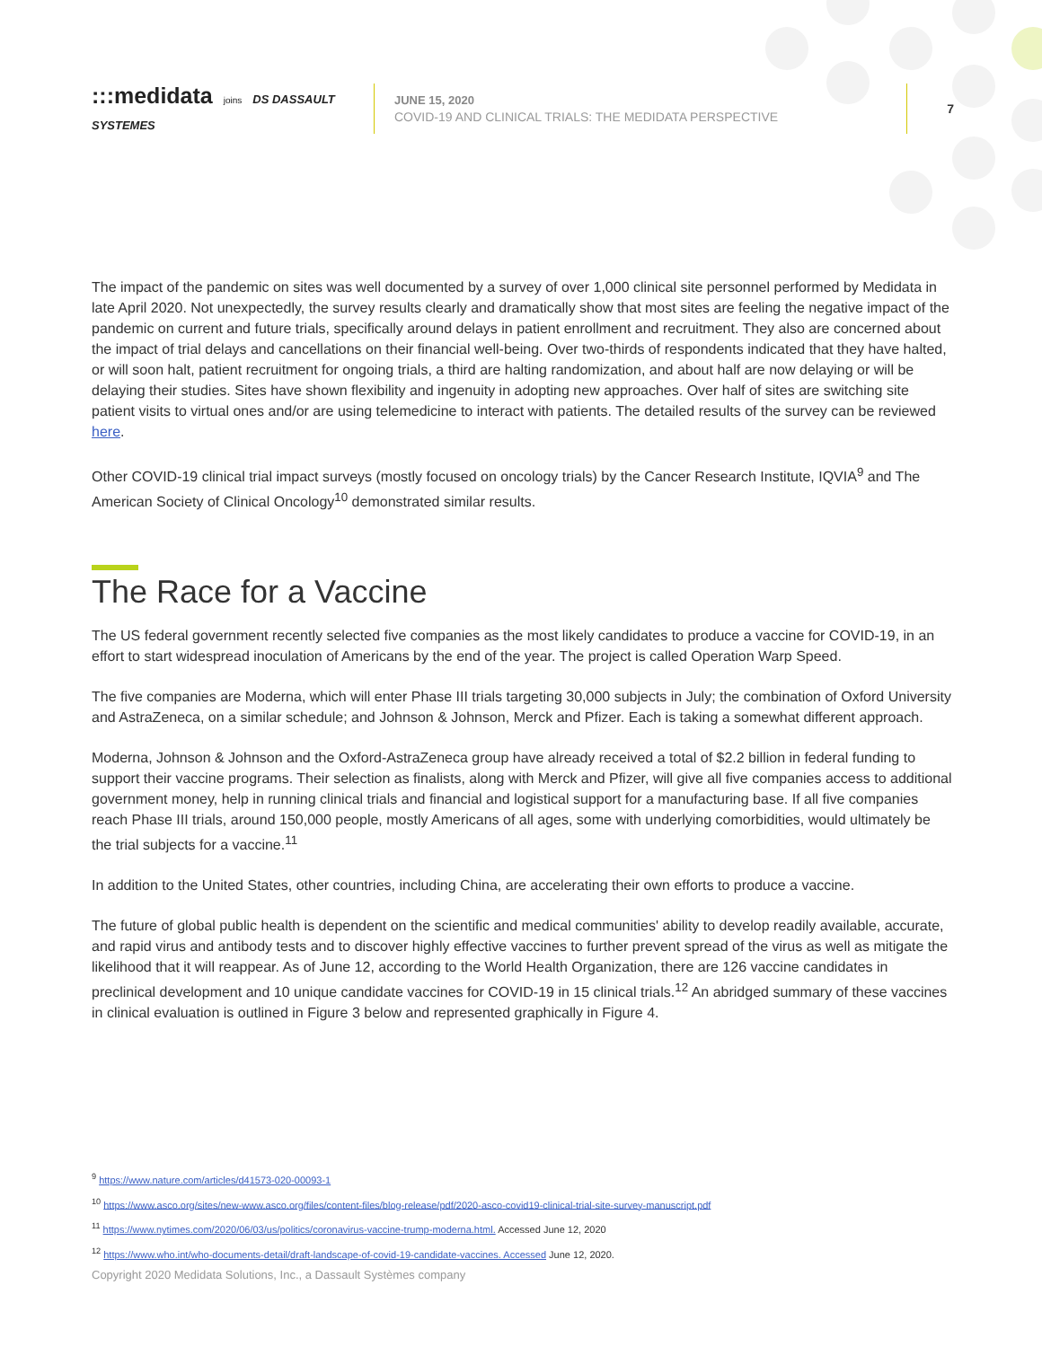:::medidata joins DS DASSAULT SYSTEMES
JUNE 15, 2020
COVID-19 AND CLINICAL TRIALS: THE MEDIDATA PERSPECTIVE
7
The impact of the pandemic on sites was well documented by a survey of over 1,000 clinical site personnel performed by Medidata in late April 2020. Not unexpectedly, the survey results clearly and dramatically show that most sites are feeling the negative impact of the pandemic on current and future trials, specifically around delays in patient enrollment and recruitment. They also are concerned about the impact of trial delays and cancellations on their financial well-being. Over two-thirds of respondents indicated that they have halted, or will soon halt, patient recruitment for ongoing trials, a third are halting randomization, and about half are now delaying or will be delaying their studies. Sites have shown flexibility and ingenuity in adopting new approaches. Over half of sites are switching site patient visits to virtual ones and/or are using telemedicine to interact with patients. The detailed results of the survey can be reviewed here.
Other COVID-19 clinical trial impact surveys (mostly focused on oncology trials) by the Cancer Research Institute, IQVIA<sup>9</sup> and The American Society of Clinical Oncology<sup>10</sup> demonstrated similar results.
The Race for a Vaccine
The US federal government recently selected five companies as the most likely candidates to produce a vaccine for COVID-19, in an effort to start widespread inoculation of Americans by the end of the year. The project is called Operation Warp Speed.
The five companies are Moderna, which will enter Phase III trials targeting 30,000 subjects in July; the combination of Oxford University and AstraZeneca, on a similar schedule; and Johnson & Johnson, Merck and Pfizer. Each is taking a somewhat different approach.
Moderna, Johnson & Johnson and the Oxford-AstraZeneca group have already received a total of $2.2 billion in federal funding to support their vaccine programs. Their selection as finalists, along with Merck and Pfizer, will give all five companies access to additional government money, help in running clinical trials and financial and logistical support for a manufacturing base. If all five companies reach Phase III trials, around 150,000 people, mostly Americans of all ages, some with underlying comorbidities, would ultimately be the trial subjects for a vaccine.<sup>11</sup>
In addition to the United States, other countries, including China, are accelerating their own efforts to produce a vaccine.
The future of global public health is dependent on the scientific and medical communities' ability to develop readily available, accurate, and rapid virus and antibody tests and to discover highly effective vaccines to further prevent spread of the virus as well as mitigate the likelihood that it will reappear. As of June 12, according to the World Health Organization, there are 126 vaccine candidates in preclinical development and 10 unique candidate vaccines for COVID-19 in 15 clinical trials.<sup>12</sup> An abridged summary of these vaccines in clinical evaluation is outlined in Figure 3 below and represented graphically in Figure 4.
<sup>9</sup> https://www.nature.com/articles/d41573-020-00093-1
<sup>10</sup> https://www.asco.org/sites/new-www.asco.org/files/content-files/blog-release/pdf/2020-asco-covid19-clinical-trial-site-survey-manuscript.pdf
<sup>11</sup> https://www.nytimes.com/2020/06/03/us/politics/coronavirus-vaccine-trump-moderna.html. Accessed June 12, 2020
<sup>12</sup> https://www.who.int/who-documents-detail/draft-landscape-of-covid-19-candidate-vaccines. Accessed June 12, 2020.
Copyright 2020 Medidata Solutions, Inc., a Dassault Systèmes company